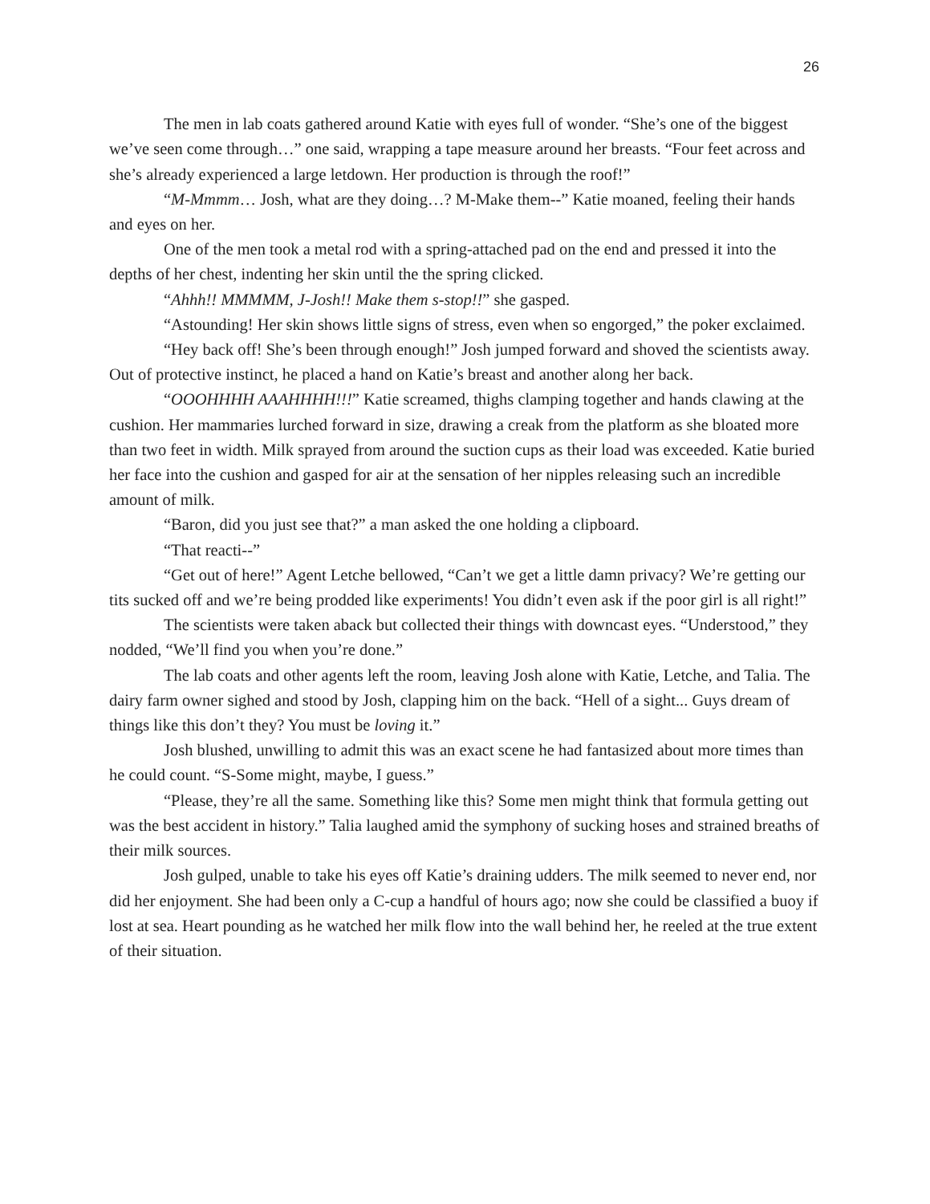26
The men in lab coats gathered around Katie with eyes full of wonder. “She’s one of the biggest we’ve seen come through…” one said, wrapping a tape measure around her breasts. “Four feet across and she’s already experienced a large letdown. Her production is through the roof!”
“M-Mmmm… Josh, what are they doing…? M-Make them--” Katie moaned, feeling their hands and eyes on her.
One of the men took a metal rod with a spring-attached pad on the end and pressed it into the depths of her chest, indenting her skin until the the spring clicked.
“Ahhh!! MMMMM, J-Josh!! Make them s-stop!!” she gasped.
“Astounding! Her skin shows little signs of stress, even when so engorged,” the poker exclaimed.
“Hey back off! She’s been through enough!” Josh jumped forward and shoved the scientists away. Out of protective instinct, he placed a hand on Katie’s breast and another along her back.
“OOOHHHH AAAHHHH!!!” Katie screamed, thighs clamping together and hands clawing at the cushion. Her mammaries lurched forward in size, drawing a creak from the platform as she bloated more than two feet in width. Milk sprayed from around the suction cups as their load was exceeded. Katie buried her face into the cushion and gasped for air at the sensation of her nipples releasing such an incredible amount of milk.
“Baron, did you just see that?” a man asked the one holding a clipboard.
“That reacti--”
“Get out of here!” Agent Letche bellowed, “Can’t we get a little damn privacy? We’re getting our tits sucked off and we’re being prodded like experiments! You didn’t even ask if the poor girl is all right!”
The scientists were taken aback but collected their things with downcast eyes. “Understood,” they nodded, “We’ll find you when you’re done.”
The lab coats and other agents left the room, leaving Josh alone with Katie, Letche, and Talia. The dairy farm owner sighed and stood by Josh, clapping him on the back. “Hell of a sight... Guys dream of things like this don’t they? You must be loving it.”
Josh blushed, unwilling to admit this was an exact scene he had fantasized about more times than he could count. “S-Some might, maybe, I guess.”
“Please, they’re all the same. Something like this? Some men might think that formula getting out was the best accident in history.” Talia laughed amid the symphony of sucking hoses and strained breaths of their milk sources.
Josh gulped, unable to take his eyes off Katie’s draining udders. The milk seemed to never end, nor did her enjoyment. She had been only a C-cup a handful of hours ago; now she could be classified a buoy if lost at sea. Heart pounding as he watched her milk flow into the wall behind her, he reeled at the true extent of their situation.